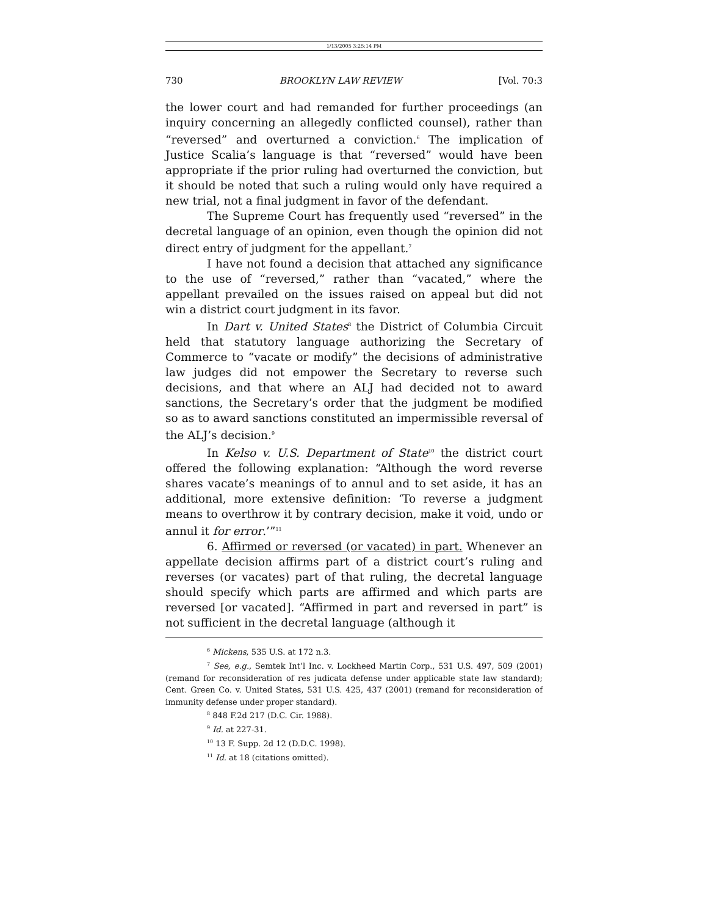1/13/2005 3:25:14 PM
730 BROOKLYN LAW REVIEW [Vol. 70:3
the lower court and had remanded for further proceedings (an inquiry concerning an allegedly conflicted counsel), rather than “reversed” and overturned a conviction.<sup>6</sup> The implication of Justice Scalia’s language is that “reversed” would have been appropriate if the prior ruling had overturned the conviction, but it should be noted that such a ruling would only have required a new trial, not a final judgment in favor of the defendant.
The Supreme Court has frequently used “reversed” in the decretal language of an opinion, even though the opinion did not direct entry of judgment for the appellant.<sup>7</sup>
I have not found a decision that attached any significance to the use of “reversed,” rather than “vacated,” where the appellant prevailed on the issues raised on appeal but did not win a district court judgment in its favor.
In Dart v. United States<sup>8</sup> the District of Columbia Circuit held that statutory language authorizing the Secretary of Commerce to “vacate or modify” the decisions of administrative law judges did not empower the Secretary to reverse such decisions, and that where an ALJ had decided not to award sanctions, the Secretary’s order that the judgment be modified so as to award sanctions constituted an impermissible reversal of the ALJ’s decision.<sup>9</sup>
In Kelso v. U.S. Department of State<sup>10</sup> the district court offered the following explanation: “Although the word reverse shares vacate’s meanings of to annul and to set aside, it has an additional, more extensive definition: ‘To reverse a judgment means to overthrow it by contrary decision, make it void, undo or annul it for error.’”<sup>11</sup>
6. Affirmed or reversed (or vacated) in part. Whenever an appellate decision affirms part of a district court’s ruling and reverses (or vacates) part of that ruling, the decretal language should specify which parts are affirmed and which parts are reversed [or vacated]. “Affirmed in part and reversed in part” is not sufficient in the decretal language (although it
<sup>6</sup> Mickens, 535 U.S. at 172 n.3.
<sup>7</sup> See, e.g., Semtek Int’l Inc. v. Lockheed Martin Corp., 531 U.S. 497, 509 (2001) (remand for reconsideration of res judicata defense under applicable state law standard); Cent. Green Co. v. United States, 531 U.S. 425, 437 (2001) (remand for reconsideration of immunity defense under proper standard).
<sup>8</sup> 848 F.2d 217 (D.C. Cir. 1988).
<sup>9</sup> Id. at 227-31.
<sup>10</sup> 13 F. Supp. 2d 12 (D.D.C. 1998).
<sup>11</sup> Id. at 18 (citations omitted).